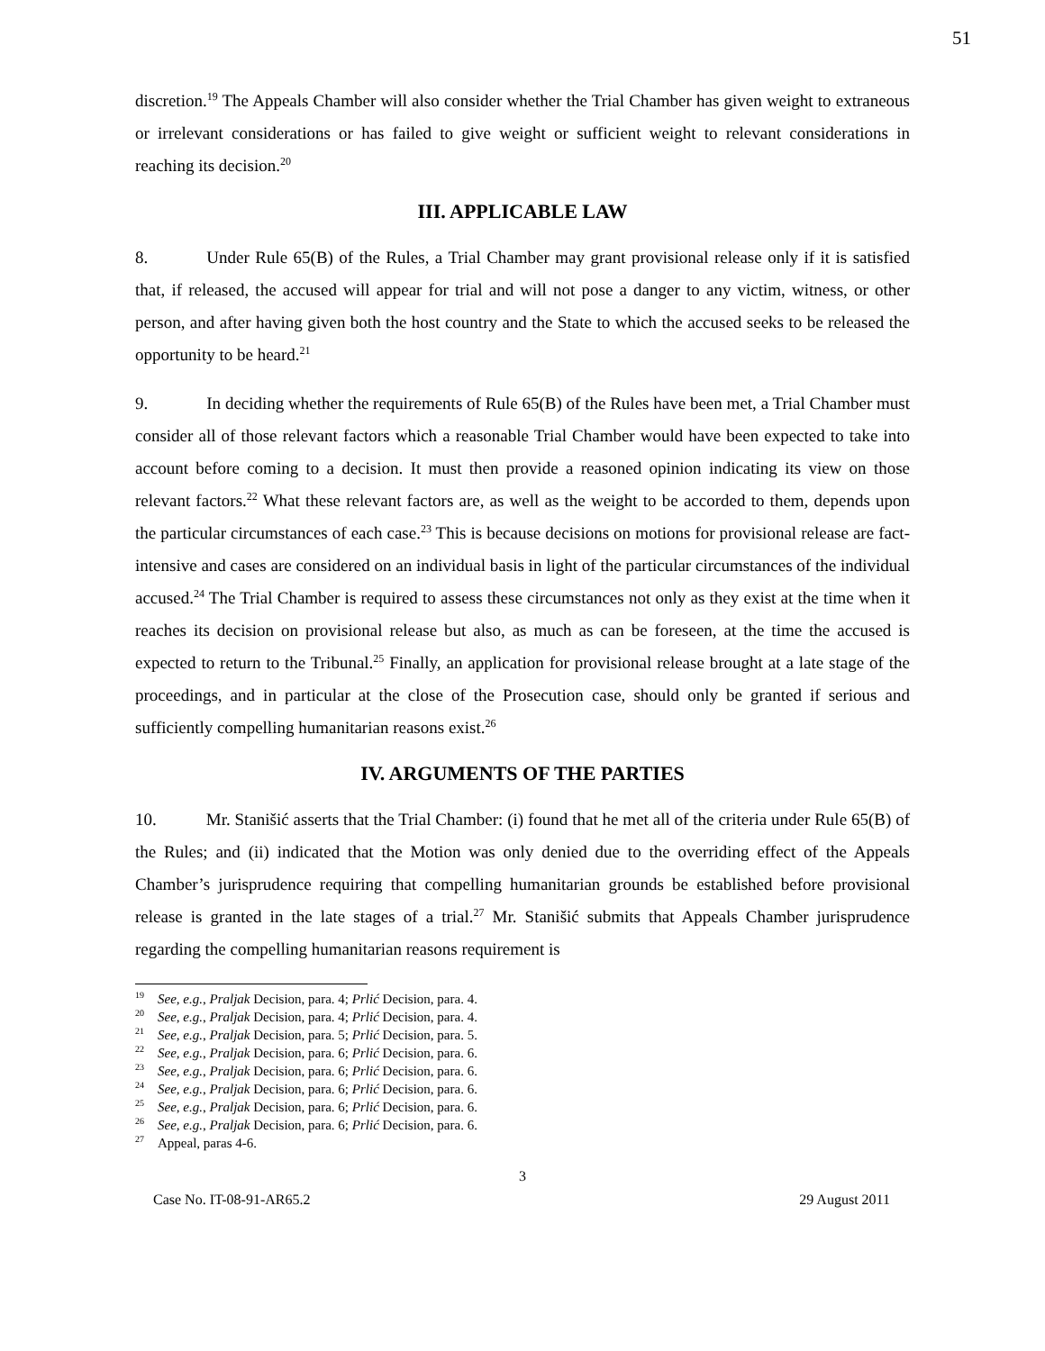51
discretion.<sup>19</sup> The Appeals Chamber will also consider whether the Trial Chamber has given weight to extraneous or irrelevant considerations or has failed to give weight or sufficient weight to relevant considerations in reaching its decision.<sup>20</sup>
III. APPLICABLE LAW
8. Under Rule 65(B) of the Rules, a Trial Chamber may grant provisional release only if it is satisfied that, if released, the accused will appear for trial and will not pose a danger to any victim, witness, or other person, and after having given both the host country and the State to which the accused seeks to be released the opportunity to be heard.<sup>21</sup>
9. In deciding whether the requirements of Rule 65(B) of the Rules have been met, a Trial Chamber must consider all of those relevant factors which a reasonable Trial Chamber would have been expected to take into account before coming to a decision. It must then provide a reasoned opinion indicating its view on those relevant factors.<sup>22</sup> What these relevant factors are, as well as the weight to be accorded to them, depends upon the particular circumstances of each case.<sup>23</sup> This is because decisions on motions for provisional release are fact-intensive and cases are considered on an individual basis in light of the particular circumstances of the individual accused.<sup>24</sup> The Trial Chamber is required to assess these circumstances not only as they exist at the time when it reaches its decision on provisional release but also, as much as can be foreseen, at the time the accused is expected to return to the Tribunal.<sup>25</sup> Finally, an application for provisional release brought at a late stage of the proceedings, and in particular at the close of the Prosecution case, should only be granted if serious and sufficiently compelling humanitarian reasons exist.<sup>26</sup>
IV. ARGUMENTS OF THE PARTIES
10. Mr. Stanišić asserts that the Trial Chamber: (i) found that he met all of the criteria under Rule 65(B) of the Rules; and (ii) indicated that the Motion was only denied due to the overriding effect of the Appeals Chamber’s jurisprudence requiring that compelling humanitarian grounds be established before provisional release is granted in the late stages of a trial.<sup>27</sup> Mr. Stanišić submits that Appeals Chamber jurisprudence regarding the compelling humanitarian reasons requirement is
<sup>19</sup> See, e.g., Praljak Decision, para. 4; Prlić Decision, para. 4.
<sup>20</sup> See, e.g., Praljak Decision, para. 4; Prlić Decision, para. 4.
<sup>21</sup> See, e.g., Praljak Decision, para. 5; Prlić Decision, para. 5.
<sup>22</sup> See, e.g., Praljak Decision, para. 6; Prlić Decision, para. 6.
<sup>23</sup> See, e.g., Praljak Decision, para. 6; Prlić Decision, para. 6.
<sup>24</sup> See, e.g., Praljak Decision, para. 6; Prlić Decision, para. 6.
<sup>25</sup> See, e.g., Praljak Decision, para. 6; Prlić Decision, para. 6.
<sup>26</sup> See, e.g., Praljak Decision, para. 6; Prlić Decision, para. 6.
<sup>27</sup> Appeal, paras 4-6.
3
Case No. IT-08-91-AR65.2 29 August 2011